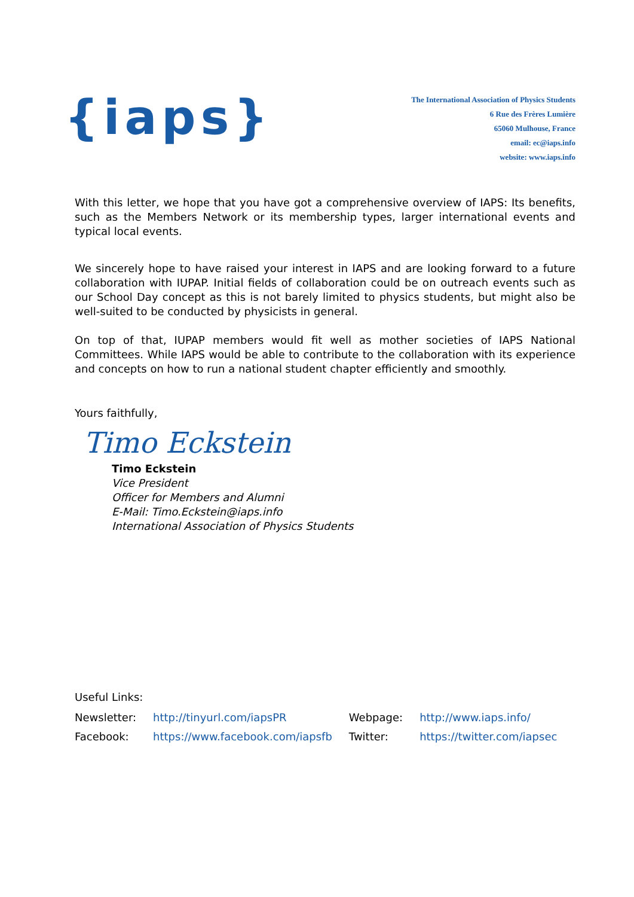{iaps}
The International Association of Physics Students
6 Rue des Frères Lumière
65060 Mulhouse, France
email: ec@iaps.info
website: www.iaps.info
With this letter, we hope that you have got a comprehensive overview of IAPS: Its benefits, such as the Members Network or its membership types, larger international events and typical local events.
We sincerely hope to have raised your interest in IAPS and are looking forward to a future collaboration with IUPAP. Initial fields of collaboration could be on outreach events such as our School Day concept as this is not barely limited to physics students, but might also be well-suited to be conducted by physicists in general.
On top of that, IUPAP members would fit well as mother societies of IAPS National Committees. While IAPS would be able to contribute to the collaboration with its experience and concepts on how to run a national student chapter efficiently and smoothly.
Yours faithfully,
Timo Eckstein
Timo Eckstein
Vice President
Officer for Members and Alumni
E-Mail: Timo.Eckstein@iaps.info
International Association of Physics Students
Useful Links:
| Newsletter: | http://tinyurl.com/iapsPR | Webpage: | http://www.iaps.info/ |
| Facebook: | https://www.facebook.com/iapsfb | Twitter: | https://twitter.com/iapsec |